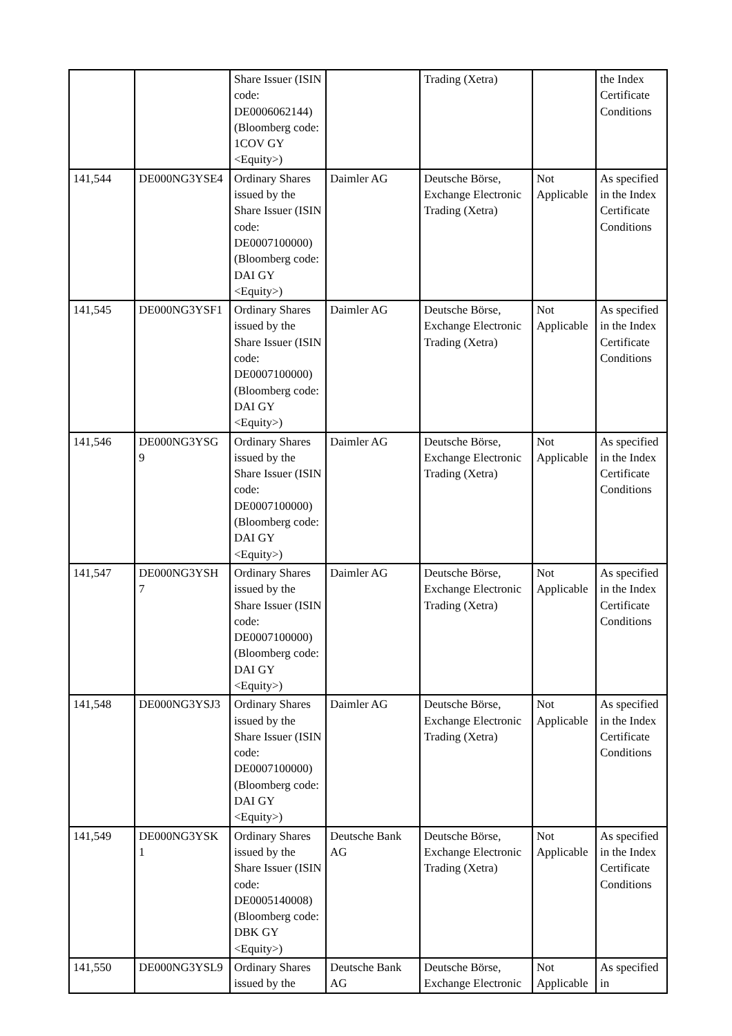| | | Share Issuer (ISIN code: DE0006062144) (Bloomberg code: 1COV GY <Equity>) | | Trading (Xetra) | | the Index Certificate Conditions |
| 141,544 | DE000NG3YSE4 | Ordinary Shares issued by the Share Issuer (ISIN code: DE0007100000) (Bloomberg code: DAI GY <Equity>) | Daimler AG | Deutsche Börse, Exchange Electronic Trading (Xetra) | Not Applicable | As specified in the Index Certificate Conditions |
| 141,545 | DE000NG3YSF1 | Ordinary Shares issued by the Share Issuer (ISIN code: DE0007100000) (Bloomberg code: DAI GY <Equity>) | Daimler AG | Deutsche Börse, Exchange Electronic Trading (Xetra) | Not Applicable | As specified in the Index Certificate Conditions |
| 141,546 | DE000NG3YSG 9 | Ordinary Shares issued by the Share Issuer (ISIN code: DE0007100000) (Bloomberg code: DAI GY <Equity>) | Daimler AG | Deutsche Börse, Exchange Electronic Trading (Xetra) | Not Applicable | As specified in the Index Certificate Conditions |
| 141,547 | DE000NG3YSH 7 | Ordinary Shares issued by the Share Issuer (ISIN code: DE0007100000) (Bloomberg code: DAI GY <Equity>) | Daimler AG | Deutsche Börse, Exchange Electronic Trading (Xetra) | Not Applicable | As specified in the Index Certificate Conditions |
| 141,548 | DE000NG3YSJ3 | Ordinary Shares issued by the Share Issuer (ISIN code: DE0007100000) (Bloomberg code: DAI GY <Equity>) | Daimler AG | Deutsche Börse, Exchange Electronic Trading (Xetra) | Not Applicable | As specified in the Index Certificate Conditions |
| 141,549 | DE000NG3YSK 1 | Ordinary Shares issued by the Share Issuer (ISIN code: DE0005140008) (Bloomberg code: DBK GY <Equity>) | Deutsche Bank AG | Deutsche Börse, Exchange Electronic Trading (Xetra) | Not Applicable | As specified in the Index Certificate Conditions |
| 141,550 | DE000NG3YSL9 | Ordinary Shares issued by the | Deutsche Bank AG | Deutsche Börse, Exchange Electronic | Not Applicable | As specified in |